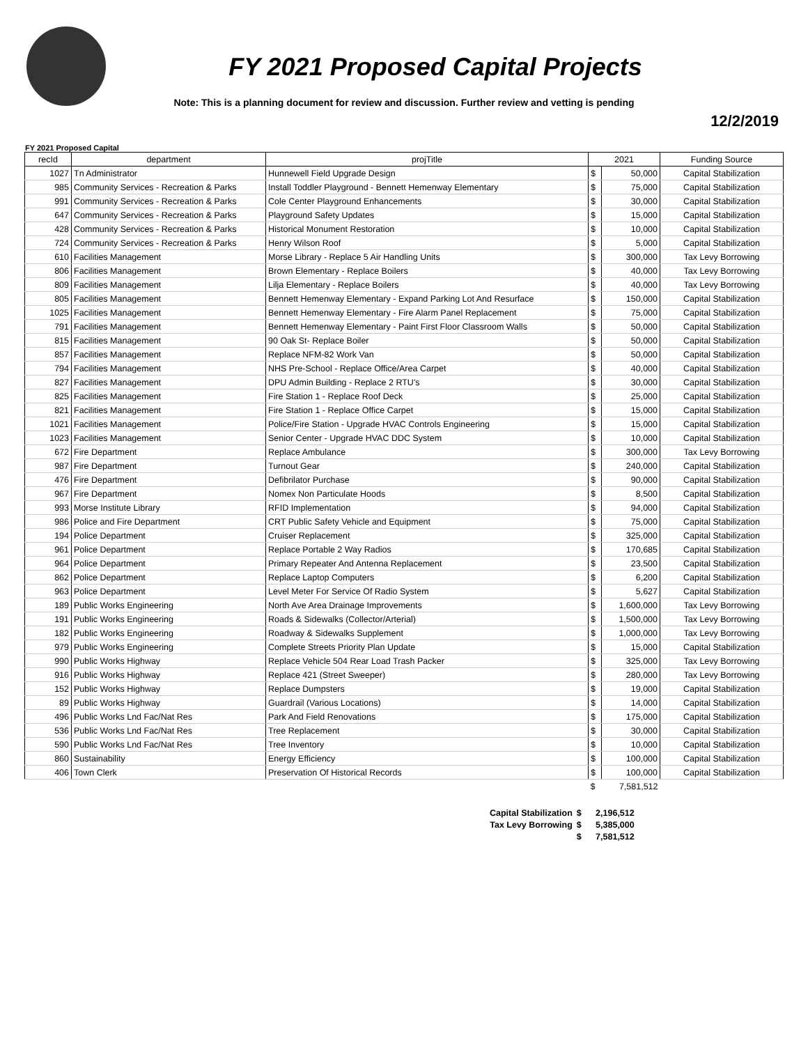FY 2021 Proposed Capital Projects
Note: This is a planning document for review and discussion. Further review and vetting is pending
12/2/2019
FY 2021 Proposed Capital
| recId | department | projTitle | 2021 | | Funding Source |
| --- | --- | --- | --- | --- | --- |
| 1027 | Tn Administrator | Hunnewell Field Upgrade Design | $ | 50,000 | Capital Stabilization |
| 985 | Community Services - Recreation & Parks | Install Toddler Playground - Bennett Hemenway Elementary | $ | 75,000 | Capital Stabilization |
| 991 | Community Services - Recreation & Parks | Cole Center Playground Enhancements | $ | 30,000 | Capital Stabilization |
| 647 | Community Services - Recreation & Parks | Playground Safety Updates | $ | 15,000 | Capital Stabilization |
| 428 | Community Services - Recreation & Parks | Historical Monument Restoration | $ | 10,000 | Capital Stabilization |
| 724 | Community Services - Recreation & Parks | Henry Wilson Roof | $ | 5,000 | Capital Stabilization |
| 610 | Facilities Management | Morse Library - Replace 5 Air Handling Units | $ | 300,000 | Tax Levy Borrowing |
| 806 | Facilities Management | Brown Elementary - Replace Boilers | $ | 40,000 | Tax Levy Borrowing |
| 809 | Facilities Management | Lilja Elementary - Replace Boilers | $ | 40,000 | Tax Levy Borrowing |
| 805 | Facilities Management | Bennett Hemenway Elementary - Expand Parking Lot And Resurface | $ | 150,000 | Capital Stabilization |
| 1025 | Facilities Management | Bennett Hemenway Elementary - Fire Alarm Panel Replacement | $ | 75,000 | Capital Stabilization |
| 791 | Facilities Management | Bennett Hemenway Elementary - Paint First Floor Classroom Walls | $ | 50,000 | Capital Stabilization |
| 815 | Facilities Management | 90 Oak St- Replace Boiler | $ | 50,000 | Capital Stabilization |
| 857 | Facilities Management | Replace NFM-82 Work Van | $ | 50,000 | Capital Stabilization |
| 794 | Facilities Management | NHS Pre-School - Replace Office/Area Carpet | $ | 40,000 | Capital Stabilization |
| 827 | Facilities Management | DPU Admin Building - Replace 2 RTU's | $ | 30,000 | Capital Stabilization |
| 825 | Facilities Management | Fire Station 1 - Replace Roof Deck | $ | 25,000 | Capital Stabilization |
| 821 | Facilities Management | Fire Station 1 - Replace Office Carpet | $ | 15,000 | Capital Stabilization |
| 1021 | Facilities Management | Police/Fire Station - Upgrade HVAC Controls Engineering | $ | 15,000 | Capital Stabilization |
| 1023 | Facilities Management | Senior Center - Upgrade HVAC DDC System | $ | 10,000 | Capital Stabilization |
| 672 | Fire Department | Replace Ambulance | $ | 300,000 | Tax Levy Borrowing |
| 987 | Fire Department | Turnout Gear | $ | 240,000 | Capital Stabilization |
| 476 | Fire Department | Defibrilator Purchase | $ | 90,000 | Capital Stabilization |
| 967 | Fire Department | Nomex Non Particulate Hoods | $ | 8,500 | Capital Stabilization |
| 993 | Morse Institute Library | RFID Implementation | $ | 94,000 | Capital Stabilization |
| 986 | Police and Fire Department | CRT Public Safety Vehicle and Equipment | $ | 75,000 | Capital Stabilization |
| 194 | Police Department | Cruiser Replacement | $ | 325,000 | Capital Stabilization |
| 961 | Police Department | Replace Portable 2 Way Radios | $ | 170,685 | Capital Stabilization |
| 964 | Police Department | Primary Repeater And Antenna Replacement | $ | 23,500 | Capital Stabilization |
| 862 | Police Department | Replace Laptop Computers | $ | 6,200 | Capital Stabilization |
| 963 | Police Department | Level Meter For Service Of Radio System | $ | 5,627 | Capital Stabilization |
| 189 | Public Works Engineering | North Ave Area Drainage Improvements | $ | 1,600,000 | Tax Levy Borrowing |
| 191 | Public Works Engineering | Roads & Sidewalks (Collector/Arterial) | $ | 1,500,000 | Tax Levy Borrowing |
| 182 | Public Works Engineering | Roadway & Sidewalks Supplement | $ | 1,000,000 | Tax Levy Borrowing |
| 979 | Public Works Engineering | Complete Streets Priority Plan Update | $ | 15,000 | Capital Stabilization |
| 990 | Public Works Highway | Replace Vehicle 504 Rear Load Trash Packer | $ | 325,000 | Tax Levy Borrowing |
| 916 | Public Works Highway | Replace 421 (Street Sweeper) | $ | 280,000 | Tax Levy Borrowing |
| 152 | Public Works Highway | Replace Dumpsters | $ | 19,000 | Capital Stabilization |
| 89 | Public Works Highway | Guardrail (Various Locations) | $ | 14,000 | Capital Stabilization |
| 496 | Public Works Lnd Fac/Nat Res | Park And Field Renovations | $ | 175,000 | Capital Stabilization |
| 536 | Public Works Lnd Fac/Nat Res | Tree Replacement | $ | 30,000 | Capital Stabilization |
| 590 | Public Works Lnd Fac/Nat Res | Tree Inventory | $ | 10,000 | Capital Stabilization |
| 860 | Sustainability | Energy Efficiency | $ | 100,000 | Capital Stabilization |
| 406 | Town Clerk | Preservation Of Historical Records | $ | 100,000 | Capital Stabilization |
| | | | $ | 7,581,512 | |
| Capital Stabilization | $ | 2,196,512 |
| Tax Levy Borrowing | $ | 5,385,000 |
| | $ | 7,581,512 |